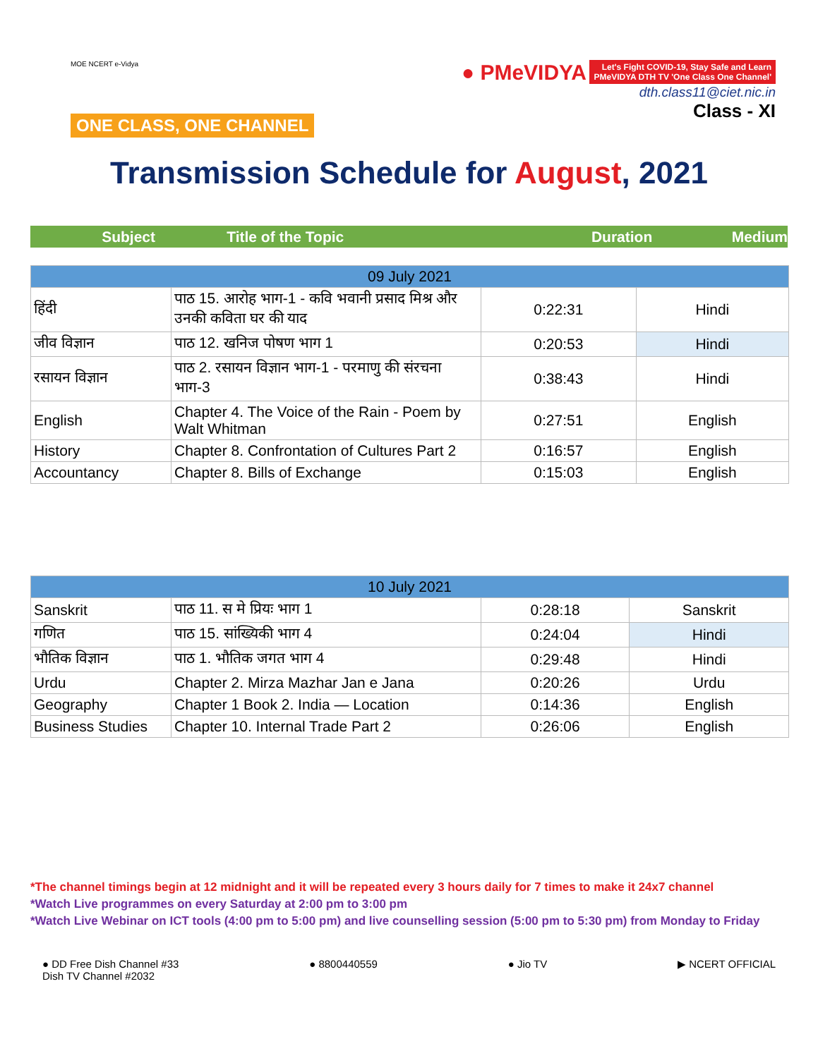MOE NCERT e-Vidya
ONE CLASS, ONE CHANNEL
● PMeVIDYA Let's Fight COVID-19, Stay Safe and Learn
PMeVIDYA DTH TV 'One Class One Channel'
dth.class11@ciet.nic.in
Class - XI
Transmission Schedule for August, 2021
Subject Title of the Topic Duration Medium
| 09 July 2021 | | | |
| हिंदी | पाठ 15. आरोह भाग-1 - कवि भवानी प्रसाद मिश्र और उनकी कविता घर की याद | 0:22:31 | Hindi |
| जीव विज्ञान | पाठ 12. खनिज पोषण भाग 1 | 0:20:53 | Hindi |
| रसायन विज्ञान | पाठ 2. रसायन विज्ञान भाग-1 - परमाणु की संरचना भाग-3 | 0:38:43 | Hindi |
| English | Chapter 4. The Voice of the Rain - Poem by Walt Whitman | 0:27:51 | English |
| History | Chapter 8. Confrontation of Cultures Part 2 | 0:16:57 | English |
| Accountancy | Chapter 8. Bills of Exchange | 0:15:03 | English |
| 10 July 2021 | | | |
| Sanskrit | पाठ 11. स मे प्रियः भाग 1 | 0:28:18 | Sanskrit |
| गणित | पाठ 15. सांख्यिकी भाग 4 | 0:24:04 | Hindi |
| भौतिक विज्ञान | पाठ 1. भौतिक जगत भाग 4 | 0:29:48 | Hindi |
| Urdu | Chapter 2. Mirza Mazhar Jan e Jana | 0:20:26 | Urdu |
| Geography | Chapter 1 Book 2. India — Location | 0:14:36 | English |
| Business Studies | Chapter 10. Internal Trade Part 2 | 0:26:06 | English |
*The channel timings begin at 12 midnight and it will be repeated every 3 hours daily for 7 times to make it 24x7 channel
*Watch Live programmes on every Saturday at 2:00 pm to 3:00 pm
*Watch Live Webinar on ICT tools (4:00 pm to 5:00 pm) and live counselling session (5:00 pm to 5:30 pm) from Monday to Friday
● DD Free Dish Channel #33
Dish TV Channel #2032
● 8800440559 ● Jio TV ▶ NCERT OFFICIAL